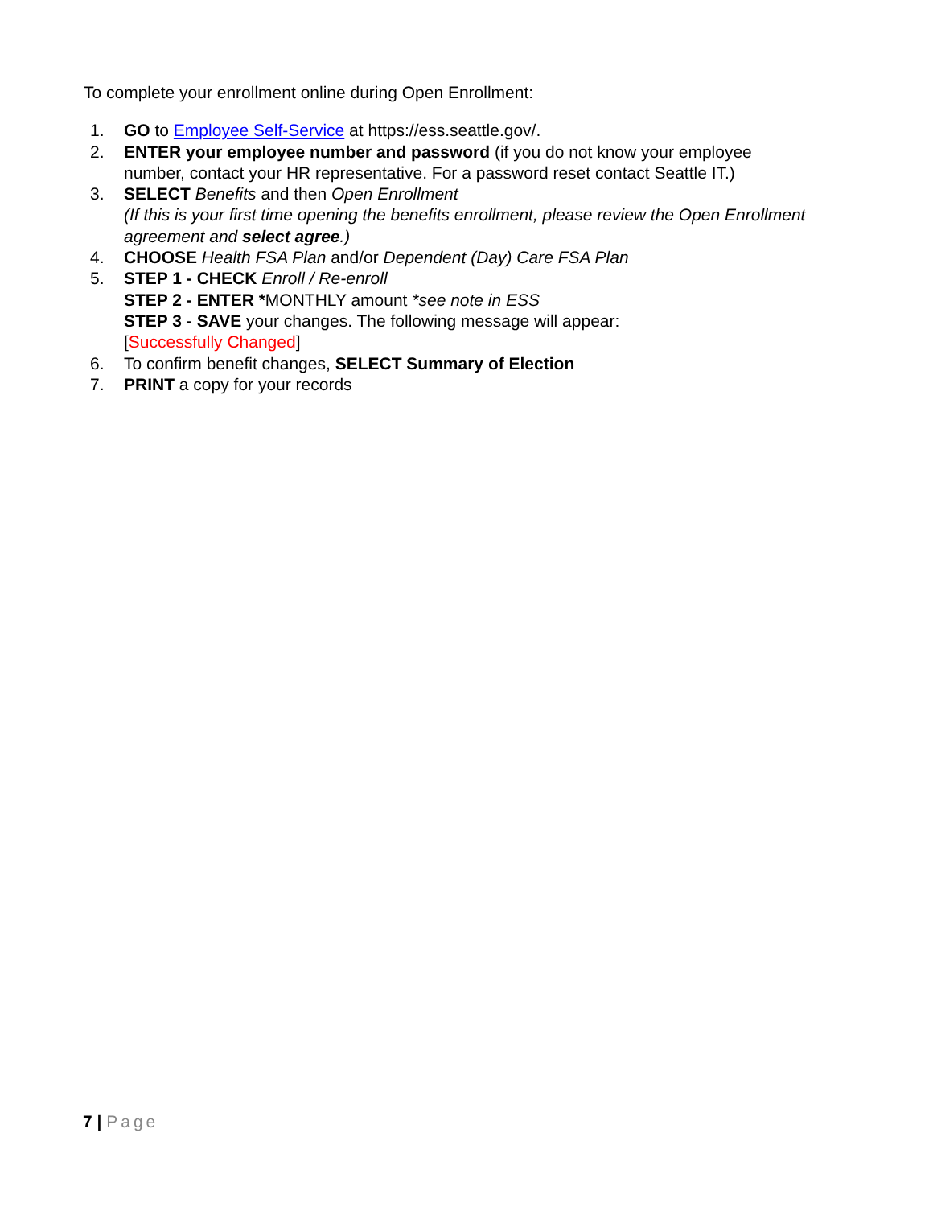To complete your enrollment online during Open Enrollment:
1. GO to Employee Self-Service at https://ess.seattle.gov/.
2. ENTER your employee number and password (if you do not know your employee number, contact your HR representative. For a password reset contact Seattle IT.)
3. SELECT Benefits and then Open Enrollment
(If this is your first time opening the benefits enrollment, please review the Open Enrollment agreement and select agree.)
4. CHOOSE Health FSA Plan and/or Dependent (Day) Care FSA Plan
5. STEP 1 - CHECK Enroll / Re-enroll
STEP 2 - ENTER *MONTHLY amount *see note in ESS
STEP 3 - SAVE your changes. The following message will appear:
[Successfully Changed]
6. To confirm benefit changes, SELECT Summary of Election
7. PRINT a copy for your records
7 | Page